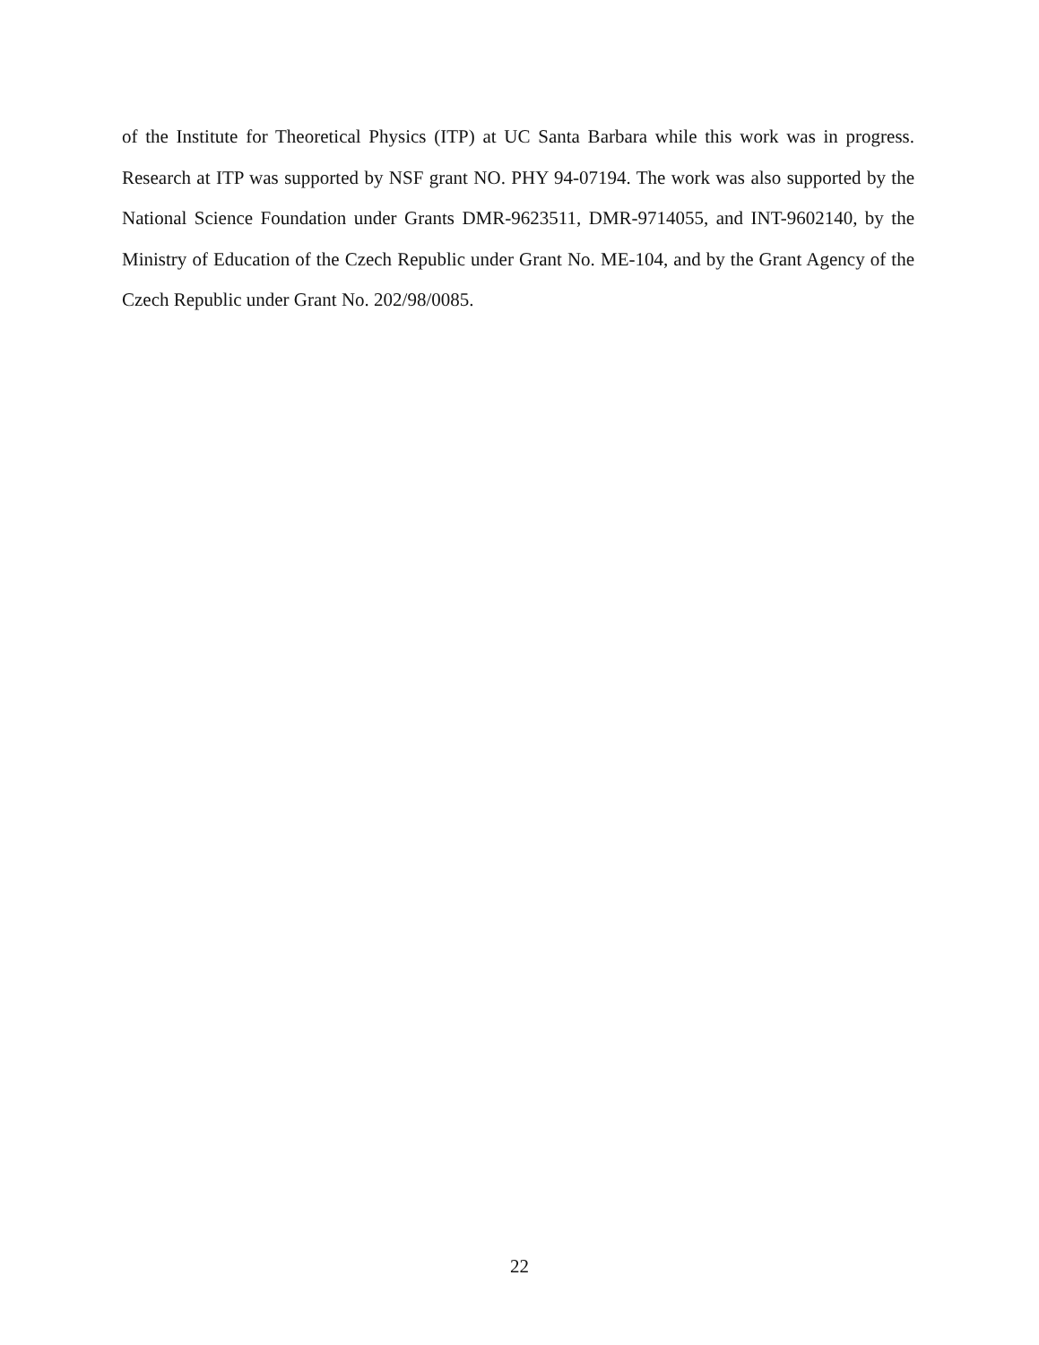of the Institute for Theoretical Physics (ITP) at UC Santa Barbara while this work was in progress. Research at ITP was supported by NSF grant NO. PHY 94-07194. The work was also supported by the National Science Foundation under Grants DMR-9623511, DMR-9714055, and INT-9602140, by the Ministry of Education of the Czech Republic under Grant No. ME-104, and by the Grant Agency of the Czech Republic under Grant No. 202/98/0085.
22